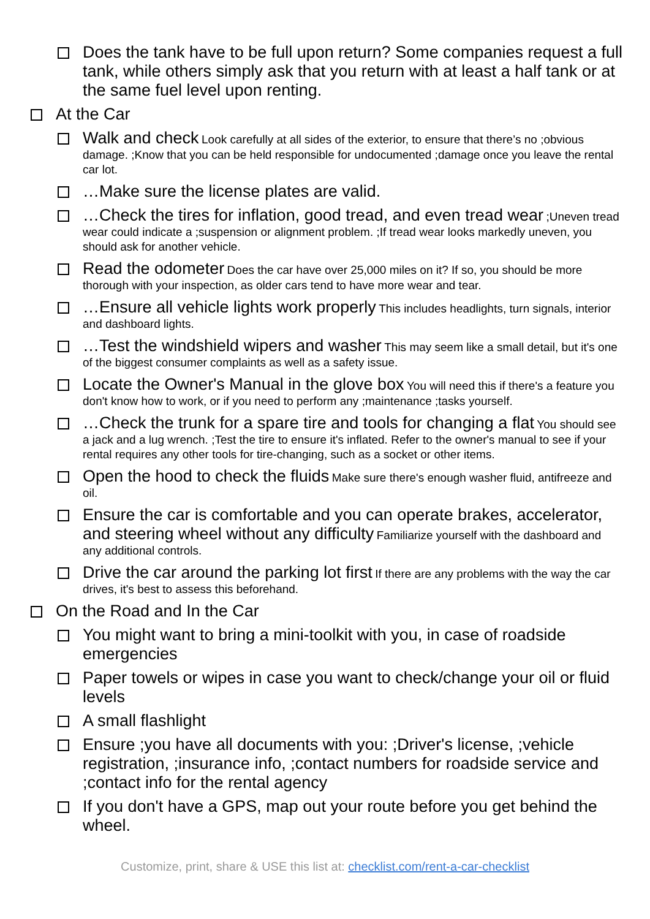Does the tank have to be full upon return? Some companies request a full tank, while others simply ask that you return with at least a half tank or at the same fuel level upon renting.
At the Car
Walk and check Look carefully at all sides of the exterior, to ensure that there’s no ;obvious damage. ;Know that you can be held responsible for undocumented ;damage once you leave the rental car lot.
…Make sure the license plates are valid.
…Check the tires for inflation, good tread, and even tread wear ;Uneven tread wear could indicate a ;suspension or alignment problem. ;If tread wear looks markedly uneven, you should ask for another vehicle.
Read the odometer Does the car have over 25,000 miles on it? If so, you should be more thorough with your inspection, as older cars tend to have more wear and tear.
…Ensure all vehicle lights work properly This includes headlights, turn signals, interior and dashboard lights.
…Test the windshield wipers and washer This may seem like a small detail, but it's one of the biggest consumer complaints as well as a safety issue.
Locate the Owner's Manual in the glove box You will need this if there's a feature you don't know how to work, or if you need to perform any ;maintenance ;tasks yourself.
…Check the trunk for a spare tire and tools for changing a flat You should see a jack and a lug wrench. ;Test the tire to ensure it's inflated. Refer to the owner's manual to see if your rental requires any other tools for tire-changing, such as a socket or other items.
Open the hood to check the fluids Make sure there's enough washer fluid, antifreeze and oil.
Ensure the car is comfortable and you can operate brakes, accelerator, and steering wheel without any difficulty Familiarize yourself with the dashboard and any additional controls.
Drive the car around the parking lot first If there are any problems with the way the car drives, it's best to assess this beforehand.
On the Road and In the Car
You might want to bring a mini-toolkit with you, in case of roadside emergencies
Paper towels or wipes in case you want to check/change your oil or fluid levels
A small flashlight
Ensure ;you have all documents with you: ;Driver's license, ;vehicle registration, ;insurance info, ;contact numbers for roadside service and ;contact info for the rental agency
If you don't have a GPS, map out your route before you get behind the wheel.
Customize, print, share & USE this list at: checklist.com/rent-a-car-checklist